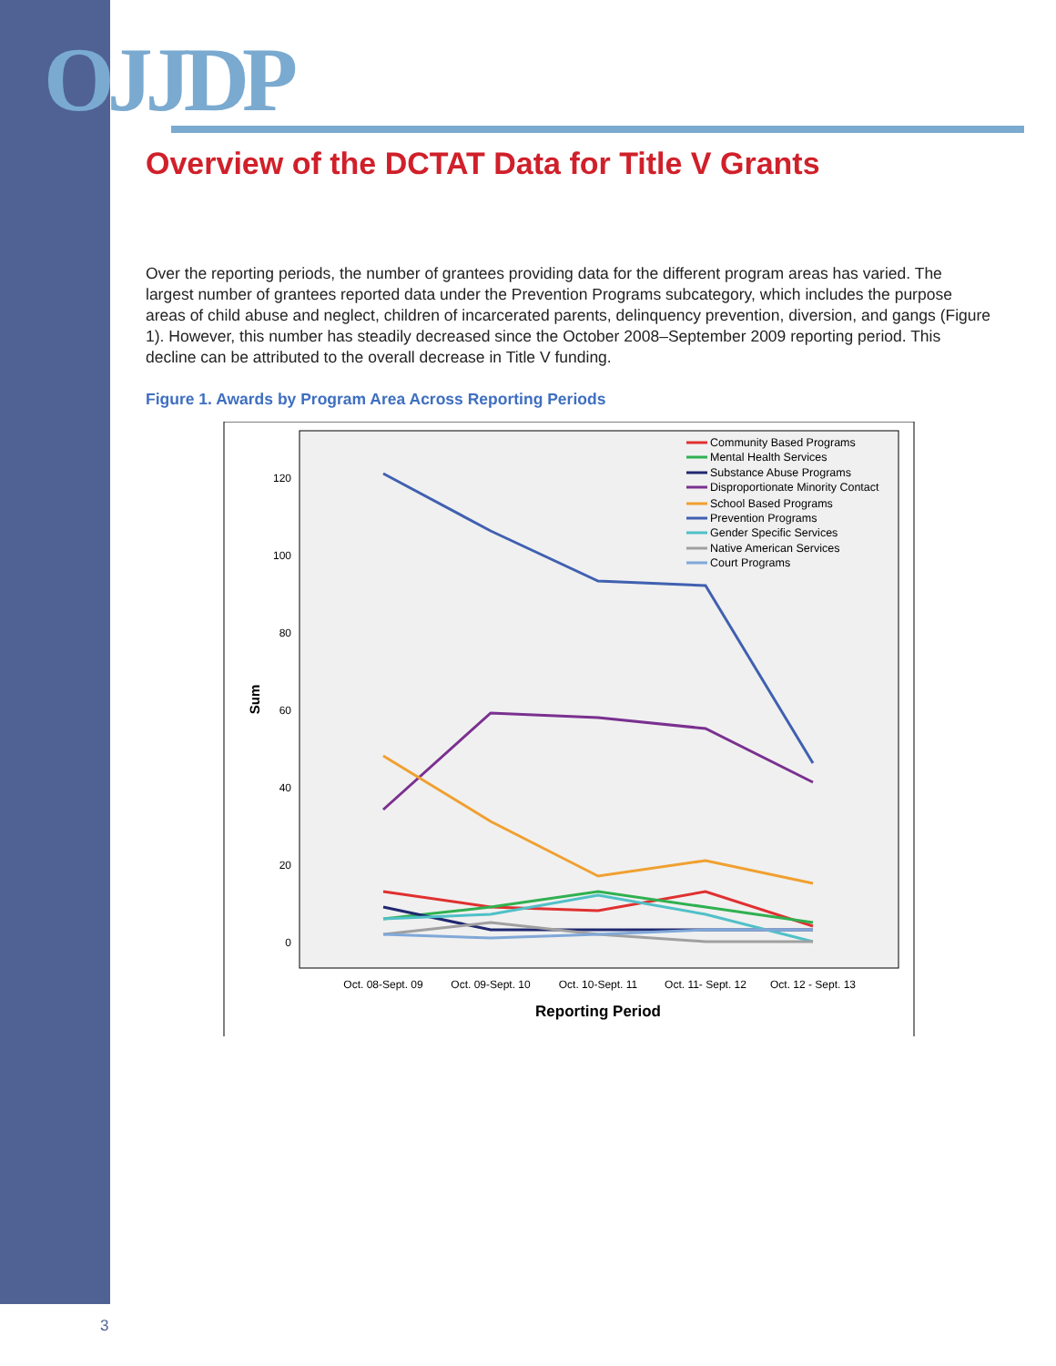OJJDP
Overview of the DCTAT Data for Title V Grants
Over the reporting periods, the number of grantees providing data for the different program areas has varied. The largest number of grantees reported data under the Prevention Programs subcategory, which includes the purpose areas of child abuse and neglect, children of incarcerated parents, delinquency prevention, diversion, and gangs (Figure 1). However, this number has steadily decreased since the October 2008–September 2009 reporting period. This decline can be attributed to the overall decrease in Title V funding.
Figure 1. Awards by Program Area Across Reporting Periods
120
100
80
60
40
20
0
Sum
Oct. 08-Sept. 09
Oct. 09-Sept. 10
Oct. 10-Sept. 11
Oct. 11- Sept. 12
Oct. 12 - Sept. 13
Reporting Period
Community Based Programs
Mental Health Services
Substance Abuse Programs
Disproportionate Minority Contact
School Based Programs
Prevention Programs
Gender Specific Services
Native American Services
Court Programs
3